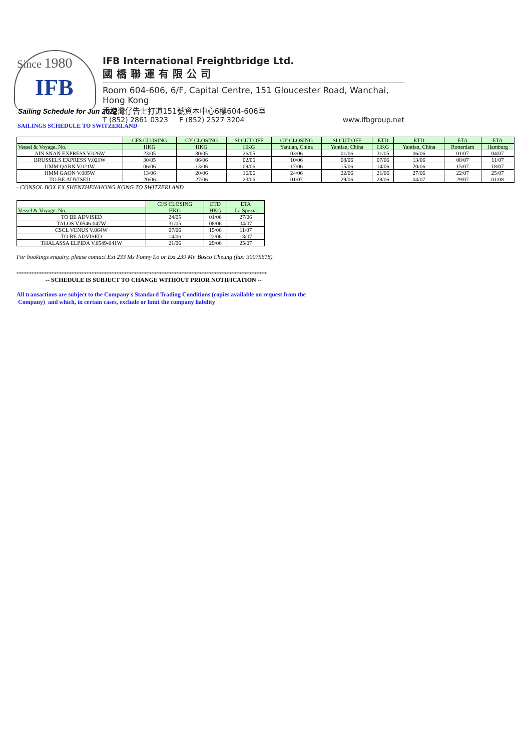Since 1980
IFB
IFB International Freightbridge Ltd.
國橋聯運有限公司
Room 604-606, 6/F, Capital Centre, 151 Gloucester Road, Wanchai, Hong Kong
香港灣仔告士打道151號資本中心6樓604-606室
T (852) 2861 0323 F (852) 2527 3204 www.ifbgroup.net
Sailing Schedule for Jun 2022
SAILINGS SCHEDULE TO SWITZERLAND
| | CFS CLOSING | CY CLOSING | SI CUT OFF | CY CLOSING | SI CUT OFF | ETD | ETD | ETA | ETA |
| --- | --- | --- | --- | --- | --- | --- | --- | --- | --- |
| Vessel & Voyage. No. | HKG | HKG | HKG | Yantian, China | Yantian, China | HKG | Yantian, China | Rotterdam | Hamburg |
| AIN SNAN EXPRESS V.026W | 23/05 | 30/05 | 26/05 | 03/06 | 01/06 | 31/05 | 06/06 | 01/07 | 04/07 |
| BRUSSELS EXPRESS V.021W | 30/05 | 06/06 | 02/06 | 10/06 | 08/06 | 07/06 | 13/06 | 08/07 | 11/07 |
| UMM QARN V.021W | 06/06 | 13/06 | 09/06 | 17/06 | 15/06 | 14/06 | 20/06 | 15/07 | 18/07 |
| HMM GAON V.005W | 13/06 | 20/06 | 16/06 | 24/06 | 22/06 | 21/06 | 27/06 | 22/07 | 25/07 |
| TO BE ADVISED | 20/06 | 27/06 | 23/06 | 01/07 | 29/06 | 28/06 | 04/07 | 29/07 | 01/08 |
- CONSOL BOX EX SHENZHEN/HONG KONG TO SWITZERLAND
| | CFS CLOSING | ETD | ETA |
| --- | --- | --- | --- |
| Vessel & Voyage. No. | HKG | HKG | La Spezia |
| TO BE ADVISED | 24/05 | 01/06 | 27/06 |
| TALOS V.0546-047W | 31/05 | 08/06 | 04/07 |
| CSCL VENUS V.064W | 07/06 | 15/06 | 11/07 |
| TO BE ADVISED | 14/06 | 22/06 | 18/07 |
| THALASSA ELPIDA V.0549-041W | 21/06 | 29/06 | 25/07 |
For bookings enquiry, please contact Ext 233 Ms Fonny Lo or Ext 239 Mr. Bosco Cheung (fax: 30075618)
****************************************************************************************************
-- SCHEDULE IS SUBJECT TO CHANGE WITHOUT PRIOR NOTIFICATION --
All transactions are subject to the Company's Standard Trading Conditions (copies available on request from the
Company) and which, in certain cases, exclude or limit the company liability